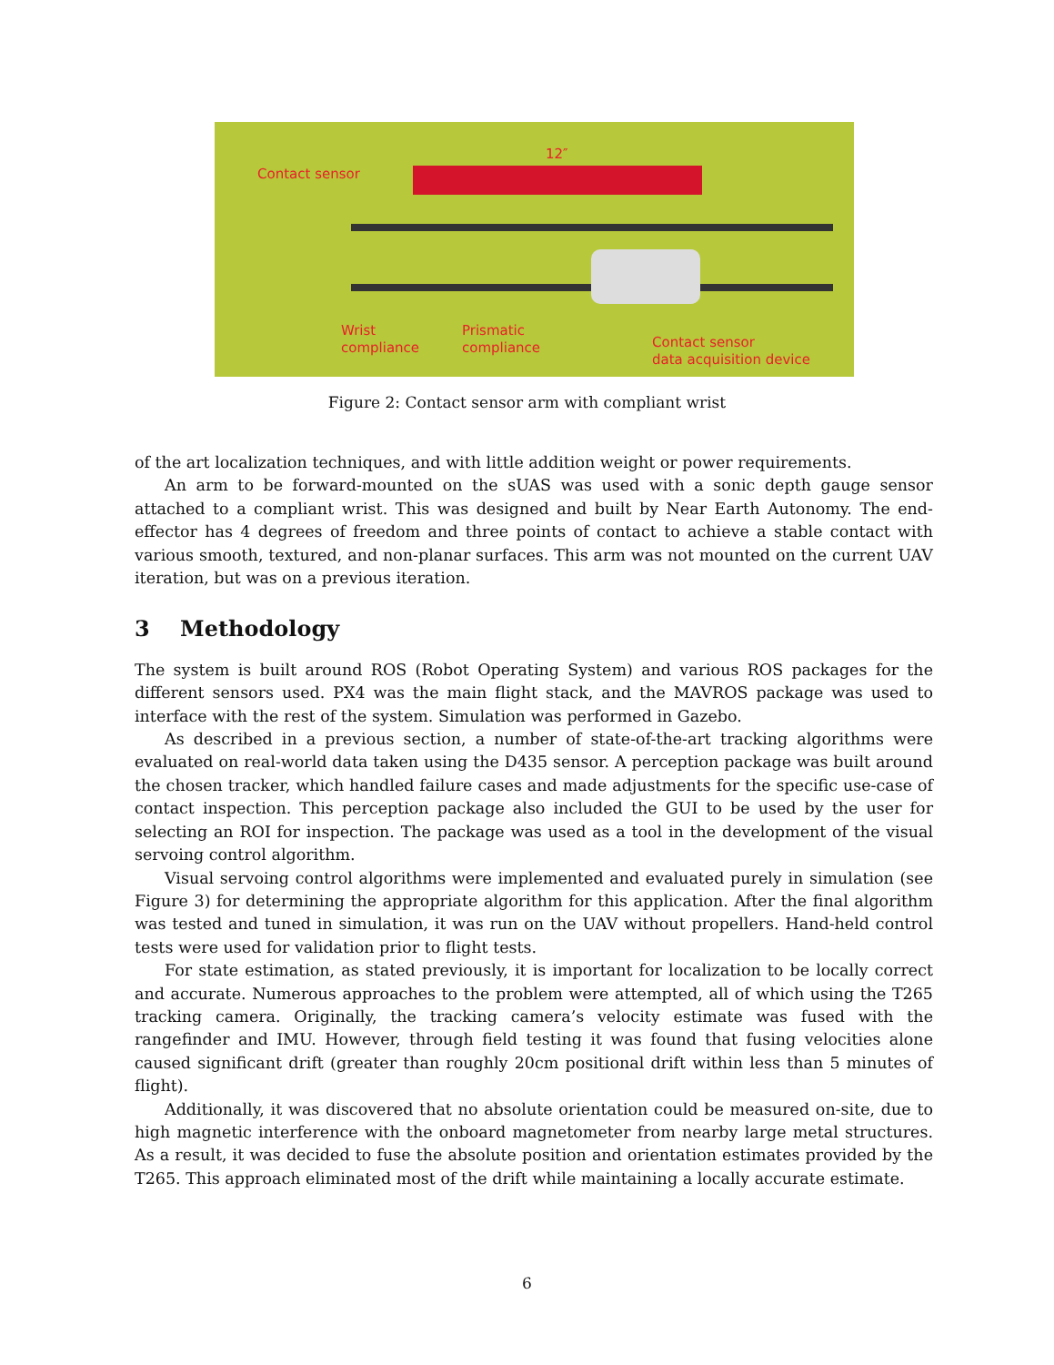12″
Contact sensor
Wrist
compliance
Prismatic
compliance
Contact sensor
data acquisition device
Figure 2: Contact sensor arm with compliant wrist
of the art localization techniques, and with little addition weight or power requirements.
An arm to be forward-mounted on the sUAS was used with a sonic depth gauge sensor attached to a compliant wrist. This was designed and built by Near Earth Autonomy. The end-effector has 4 degrees of freedom and three points of contact to achieve a stable contact with various smooth, textured, and non-planar surfaces. This arm was not mounted on the current UAV iteration, but was on a previous iteration.
3 Methodology
The system is built around ROS (Robot Operating System) and various ROS packages for the different sensors used. PX4 was the main flight stack, and the MAVROS package was used to interface with the rest of the system. Simulation was performed in Gazebo.
As described in a previous section, a number of state-of-the-art tracking algorithms were evaluated on real-world data taken using the D435 sensor. A perception package was built around the chosen tracker, which handled failure cases and made adjustments for the specific use-case of contact inspection. This perception package also included the GUI to be used by the user for selecting an ROI for inspection. The package was used as a tool in the development of the visual servoing control algorithm.
Visual servoing control algorithms were implemented and evaluated purely in simulation (see Figure 3) for determining the appropriate algorithm for this application. After the final algorithm was tested and tuned in simulation, it was run on the UAV without propellers. Hand-held control tests were used for validation prior to flight tests.
For state estimation, as stated previously, it is important for localization to be locally correct and accurate. Numerous approaches to the problem were attempted, all of which using the T265 tracking camera. Originally, the tracking camera’s velocity estimate was fused with the rangefinder and IMU. However, through field testing it was found that fusing velocities alone caused significant drift (greater than roughly 20cm positional drift within less than 5 minutes of flight).
Additionally, it was discovered that no absolute orientation could be measured on-site, due to high magnetic interference with the onboard magnetometer from nearby large metal structures. As a result, it was decided to fuse the absolute position and orientation estimates provided by the T265. This approach eliminated most of the drift while maintaining a locally accurate estimate.
6